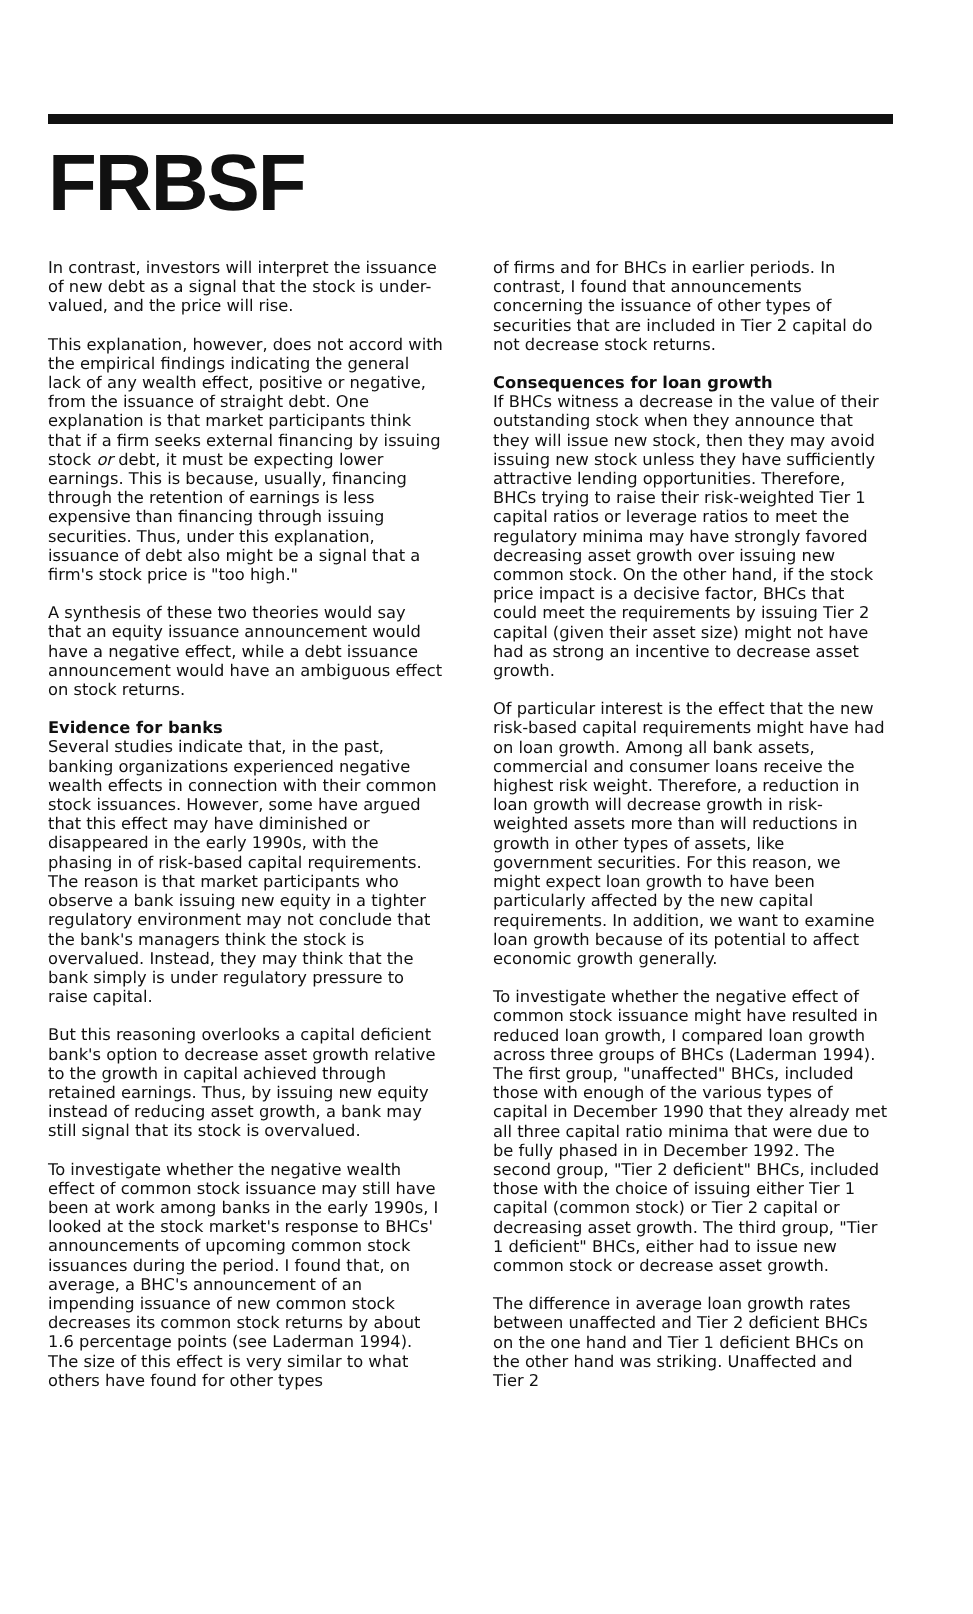FRBSF
In contrast, investors will interpret the issuance of new debt as a signal that the stock is under-valued, and the price will rise.
This explanation, however, does not accord with the empirical findings indicating the general lack of any wealth effect, positive or negative, from the issuance of straight debt. One explanation is that market participants think that if a firm seeks external financing by issuing stock or debt, it must be expecting lower earnings. This is because, usually, financing through the retention of earnings is less expensive than financing through issuing securities. Thus, under this explanation, issuance of debt also might be a signal that a firm's stock price is "too high."
A synthesis of these two theories would say that an equity issuance announcement would have a negative effect, while a debt issuance announcement would have an ambiguous effect on stock returns.
Evidence for banks
Several studies indicate that, in the past, banking organizations experienced negative wealth effects in connection with their common stock issuances. However, some have argued that this effect may have diminished or disappeared in the early 1990s, with the phasing in of risk-based capital requirements. The reason is that market participants who observe a bank issuing new equity in a tighter regulatory environment may not conclude that the bank's managers think the stock is overvalued. Instead, they may think that the bank simply is under regulatory pressure to raise capital.
But this reasoning overlooks a capital deficient bank's option to decrease asset growth relative to the growth in capital achieved through retained earnings. Thus, by issuing new equity instead of reducing asset growth, a bank may still signal that its stock is overvalued.
To investigate whether the negative wealth effect of common stock issuance may still have been at work among banks in the early 1990s, I looked at the stock market's response to BHCs' announcements of upcoming common stock issuances during the period. I found that, on average, a BHC's announcement of an impending issuance of new common stock decreases its common stock returns by about 1.6 percentage points (see Laderman 1994). The size of this effect is very similar to what others have found for other types
of firms and for BHCs in earlier periods. In contrast, I found that announcements concerning the issuance of other types of securities that are included in Tier 2 capital do not decrease stock returns.
Consequences for loan growth
If BHCs witness a decrease in the value of their outstanding stock when they announce that they will issue new stock, then they may avoid issuing new stock unless they have sufficiently attractive lending opportunities. Therefore, BHCs trying to raise their risk-weighted Tier 1 capital ratios or leverage ratios to meet the regulatory minima may have strongly favored decreasing asset growth over issuing new common stock. On the other hand, if the stock price impact is a decisive factor, BHCs that could meet the requirements by issuing Tier 2 capital (given their asset size) might not have had as strong an incentive to decrease asset growth.
Of particular interest is the effect that the new risk-based capital requirements might have had on loan growth. Among all bank assets, commercial and consumer loans receive the highest risk weight. Therefore, a reduction in loan growth will decrease growth in risk-weighted assets more than will reductions in growth in other types of assets, like government securities. For this reason, we might expect loan growth to have been particularly affected by the new capital requirements. In addition, we want to examine loan growth because of its potential to affect economic growth generally.
To investigate whether the negative effect of common stock issuance might have resulted in reduced loan growth, I compared loan growth across three groups of BHCs (Laderman 1994). The first group, "unaffected" BHCs, included those with enough of the various types of capital in December 1990 that they already met all three capital ratio minima that were due to be fully phased in in December 1992. The second group, "Tier 2 deficient" BHCs, included those with the choice of issuing either Tier 1 capital (common stock) or Tier 2 capital or decreasing asset growth. The third group, "Tier 1 deficient" BHCs, either had to issue new common stock or decrease asset growth.
The difference in average loan growth rates between unaffected and Tier 2 deficient BHCs on the one hand and Tier 1 deficient BHCs on the other hand was striking. Unaffected and Tier 2